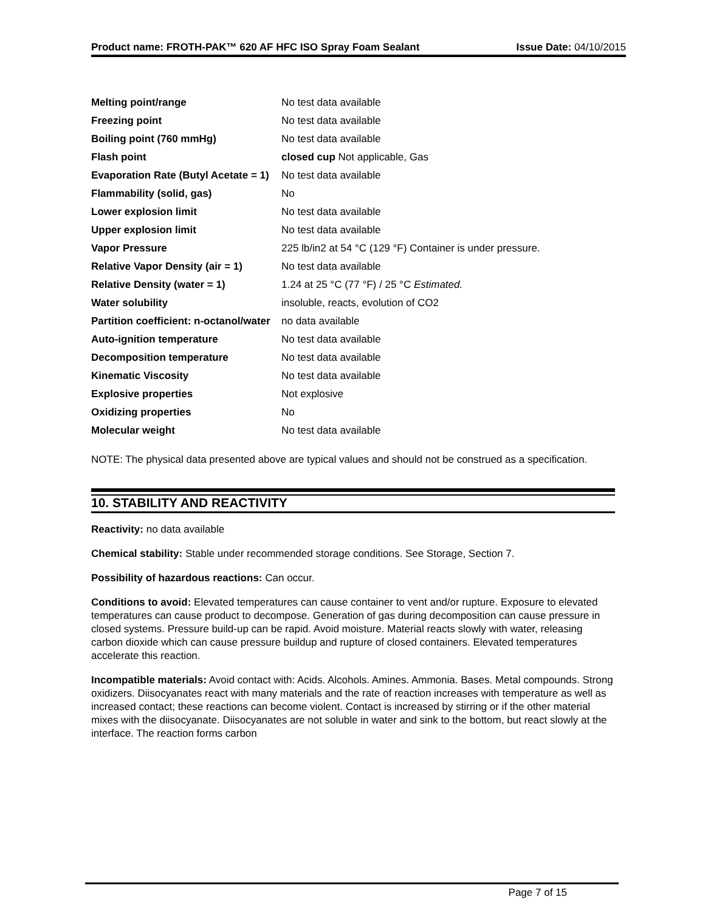Product name: FROTH-PAK™ 620 AF HFC ISO Spray Foam Sealant
Issue Date: 04/10/2015
| Melting point/range | No test data available |
| Freezing point | No test data available |
| Boiling point (760 mmHg) | No test data available |
| Flash point | closed cup Not applicable, Gas |
| Evaporation Rate (Butyl Acetate = 1) | No test data available |
| Flammability (solid, gas) | No |
| Lower explosion limit | No test data available |
| Upper explosion limit | No test data available |
| Vapor Pressure | 225 lb/in2 at 54 °C (129 °F) Container is under pressure. |
| Relative Vapor Density (air = 1) | No test data available |
| Relative Density (water = 1) | 1.24 at 25 °C (77 °F) / 25 °C Estimated. |
| Water solubility | insoluble, reacts, evolution of CO2 |
| Partition coefficient: n-octanol/water | no data available |
| Auto-ignition temperature | No test data available |
| Decomposition temperature | No test data available |
| Kinematic Viscosity | No test data available |
| Explosive properties | Not explosive |
| Oxidizing properties | No |
| Molecular weight | No test data available |
NOTE: The physical data presented above are typical values and should not be construed as a specification.
10. STABILITY AND REACTIVITY
Reactivity: no data available
Chemical stability: Stable under recommended storage conditions. See Storage, Section 7.
Possibility of hazardous reactions: Can occur.
Conditions to avoid: Elevated temperatures can cause container to vent and/or rupture. Exposure to elevated temperatures can cause product to decompose. Generation of gas during decomposition can cause pressure in closed systems. Pressure build-up can be rapid. Avoid moisture. Material reacts slowly with water, releasing carbon dioxide which can cause pressure buildup and rupture of closed containers. Elevated temperatures accelerate this reaction.
Incompatible materials: Avoid contact with: Acids. Alcohols. Amines. Ammonia. Bases. Metal compounds. Strong oxidizers. Diisocyanates react with many materials and the rate of reaction increases with temperature as well as increased contact; these reactions can become violent. Contact is increased by stirring or if the other material mixes with the diisocyanate. Diisocyanates are not soluble in water and sink to the bottom, but react slowly at the interface. The reaction forms carbon
Page 7 of 15